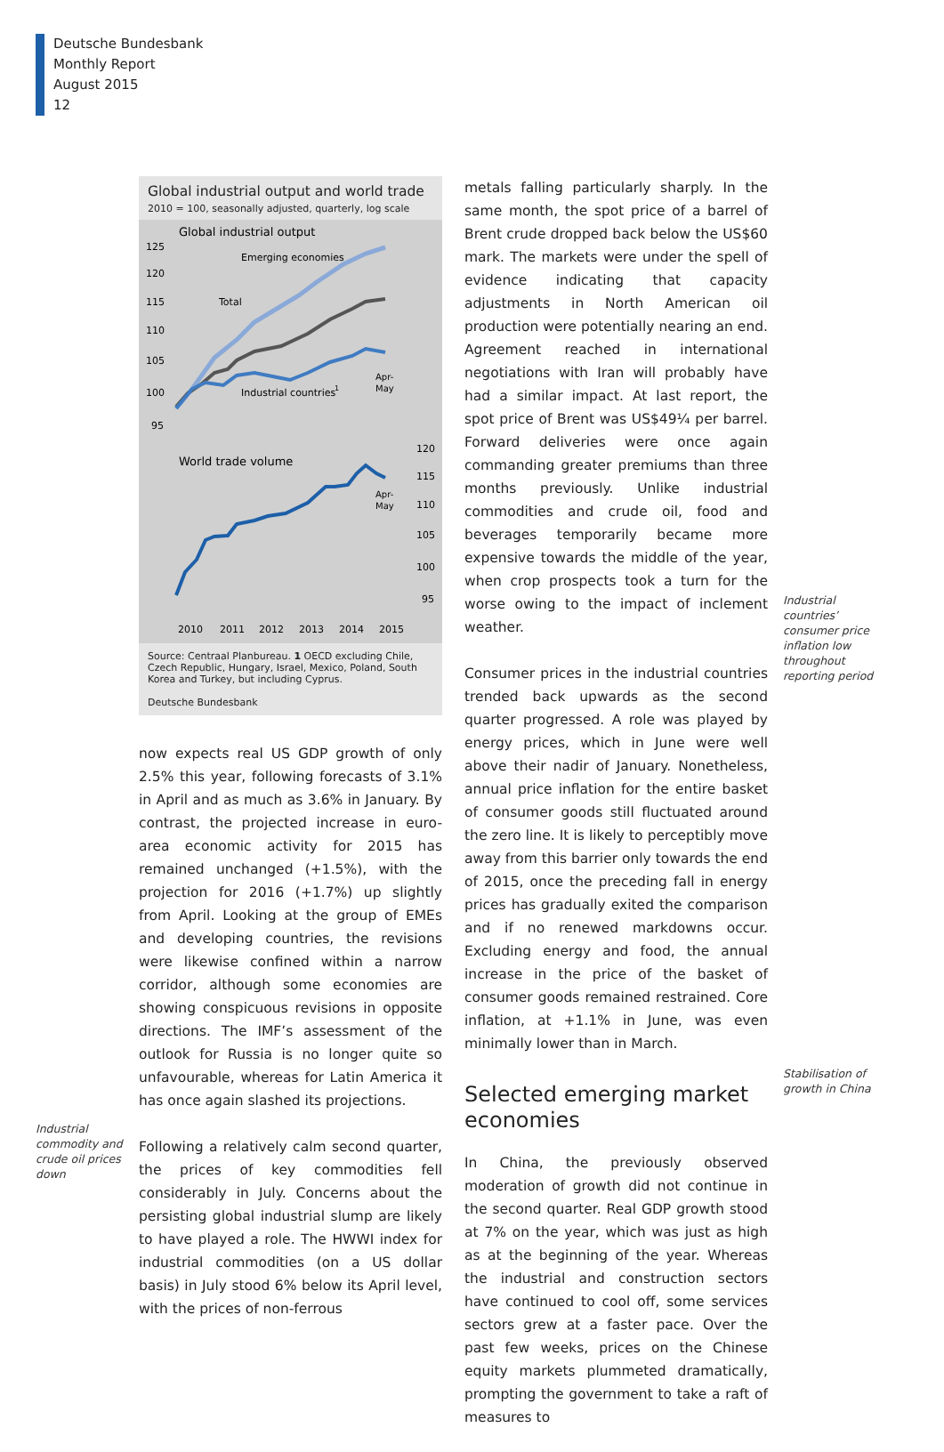Deutsche Bundesbank
Monthly Report
August 2015
12
Industrial commodity and crude oil prices down
Global industrial output and world trade
2010 = 100, seasonally adjusted, quarterly, log scale
Global industrial output
125
120
115
110
105
100
95
Emerging economies
Total
Industrial countries
1
Apr-
May
World trade volume
120
115
110
105
100
95
Apr-
May
2010
2011
2012
2013
2014
2015
Source: Centraal Planbureau. 1 OECD excluding Chile, Czech Republic, Hungary, Israel, Mexico, Poland, South Korea and Turkey, but including Cyprus.
Deutsche Bundesbank
now expects real US GDP growth of only 2.5% this year, following forecasts of 3.1% in April and as much as 3.6% in January. By contrast, the projected increase in euro-area economic activity for 2015 has remained unchanged (+1.5%), with the projection for 2016 (+1.7%) up slightly from April. Looking at the group of EMEs and developing countries, the revisions were likewise confined within a narrow corridor, although some economies are showing conspicuous revisions in opposite directions. The IMF’s assessment of the outlook for Russia is no longer quite so unfavourable, whereas for Latin America it has once again slashed its projections.
Following a relatively calm second quarter, the prices of key commodities fell considerably in July. Concerns about the persisting global industrial slump are likely to have played a role. The HWWI index for industrial commodities (on a US dollar basis) in July stood 6% below its April level, with the prices of non-ferrous
metals falling particularly sharply. In the same month, the spot price of a barrel of Brent crude dropped back below the US$60 mark. The markets were under the spell of evidence indicating that capacity adjustments in North American oil production were potentially nearing an end. Agreement reached in international negotiations with Iran will probably have had a similar impact. At last report, the spot price of Brent was US$49¼ per barrel. Forward deliveries were once again commanding greater premiums than three months previously. Unlike industrial commodities and crude oil, food and beverages temporarily became more expensive towards the middle of the year, when crop prospects took a turn for the worse owing to the impact of inclement weather.
Consumer prices in the industrial countries trended back upwards as the second quarter progressed. A role was played by energy prices, which in June were well above their nadir of January. Nonetheless, annual price inflation for the entire basket of consumer goods still fluctuated around the zero line. It is likely to perceptibly move away from this barrier only towards the end of 2015, once the preceding fall in energy prices has gradually exited the comparison and if no renewed markdowns occur. Excluding energy and food, the annual increase in the price of the basket of consumer goods remained restrained. Core inflation, at +1.1% in June, was even minimally lower than in March.
Selected emerging market economies
In China, the previously observed moderation of growth did not continue in the second quarter. Real GDP growth stood at 7% on the year, which was just as high as at the beginning of the year. Whereas the industrial and construction sectors have continued to cool off, some services sectors grew at a faster pace. Over the past few weeks, prices on the Chinese equity markets plummeted dramatically, prompting the government to take a raft of measures to
Industrial countries’ consumer price inflation low throughout reporting period
Stabilisation of growth in China